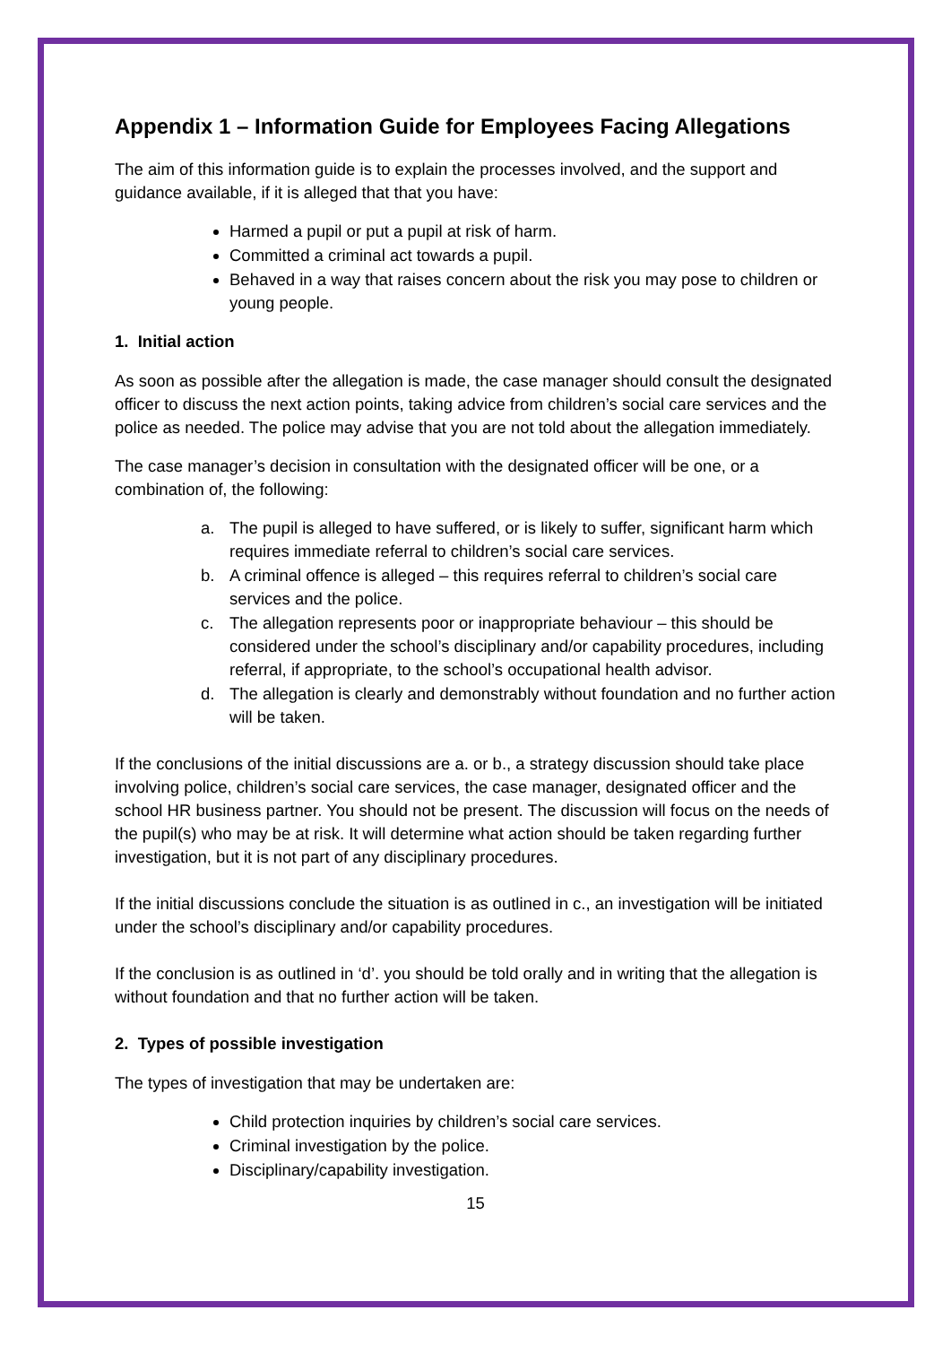Appendix 1 – Information Guide for Employees Facing Allegations
The aim of this information guide is to explain the processes involved, and the support and guidance available, if it is alleged that that you have:
Harmed a pupil or put a pupil at risk of harm.
Committed a criminal act towards a pupil.
Behaved in a way that raises concern about the risk you may pose to children or young people.
1. Initial action
As soon as possible after the allegation is made, the case manager should consult the designated officer to discuss the next action points, taking advice from children’s social care services and the police as needed. The police may advise that you are not told about the allegation immediately.
The case manager’s decision in consultation with the designated officer will be one, or a combination of, the following:
a. The pupil is alleged to have suffered, or is likely to suffer, significant harm which requires immediate referral to children’s social care services.
b. A criminal offence is alleged – this requires referral to children’s social care services and the police.
c. The allegation represents poor or inappropriate behaviour – this should be considered under the school’s disciplinary and/or capability procedures, including referral, if appropriate, to the school’s occupational health advisor.
d. The allegation is clearly and demonstrably without foundation and no further action will be taken.
If the conclusions of the initial discussions are a. or b., a strategy discussion should take place involving police, children’s social care services, the case manager, designated officer and the school HR business partner. You should not be present. The discussion will focus on the needs of the pupil(s) who may be at risk. It will determine what action should be taken regarding further investigation, but it is not part of any disciplinary procedures.
If the initial discussions conclude the situation is as outlined in c., an investigation will be initiated under the school’s disciplinary and/or capability procedures.
If the conclusion is as outlined in ‘d’. you should be told orally and in writing that the allegation is without foundation and that no further action will be taken.
2. Types of possible investigation
The types of investigation that may be undertaken are:
Child protection inquiries by children’s social care services.
Criminal investigation by the police.
Disciplinary/capability investigation.
15